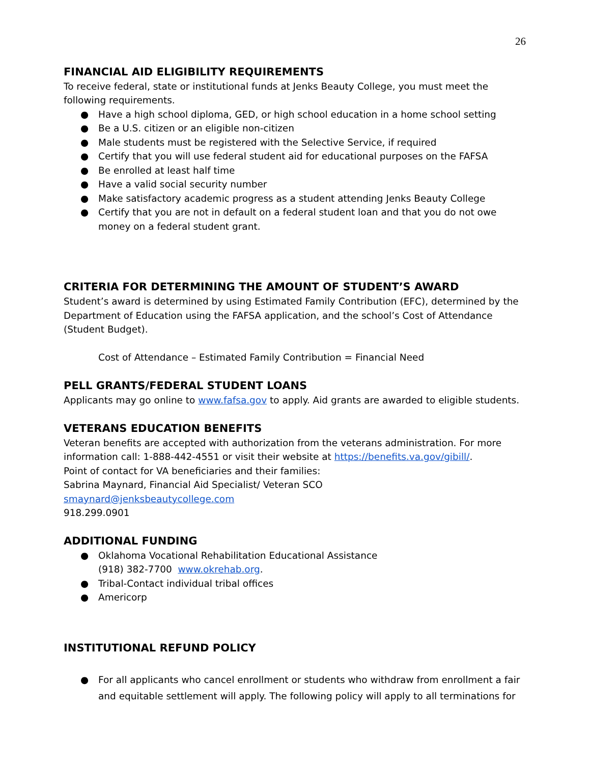26
FINANCIAL AID ELIGIBILITY REQUIREMENTS
To receive federal, state or institutional funds at Jenks Beauty College, you must meet the following requirements.
● Have a high school diploma, GED, or high school education in a home school setting
● Be a U.S. citizen or an eligible non-citizen
● Male students must be registered with the Selective Service, if required
● Certify that you will use federal student aid for educational purposes on the FAFSA
● Be enrolled at least half time
● Have a valid social security number
● Make satisfactory academic progress as a student attending Jenks Beauty College
● Certify that you are not in default on a federal student loan and that you do not owe money on a federal student grant.
CRITERIA FOR DETERMINING THE AMOUNT OF STUDENT’S AWARD
Student’s award is determined by using Estimated Family Contribution (EFC), determined by the Department of Education using the FAFSA application, and the school’s Cost of Attendance (Student Budget).
Cost of Attendance – Estimated Family Contribution = Financial Need
PELL GRANTS/FEDERAL STUDENT LOANS
Applicants may go online to www.fafsa.gov to apply. Aid grants are awarded to eligible students.
VETERANS EDUCATION BENEFITS
Veteran benefits are accepted with authorization from the veterans administration. For more information call: 1-888-442-4551 or visit their website at https://benefits.va.gov/gibill/.
Point of contact for VA beneficiaries and their families:
Sabrina Maynard, Financial Aid Specialist/ Veteran SCO
smaynard@jenksbeautycollege.com
918.299.0901
ADDITIONAL FUNDING
● Oklahoma Vocational Rehabilitation Educational Assistance
(918) 382-7700 www.okrehab.org.
● Tribal-Contact individual tribal offices
● Americorp
INSTITUTIONAL REFUND POLICY
● For all applicants who cancel enrollment or students who withdraw from enrollment a fair and equitable settlement will apply. The following policy will apply to all terminations for